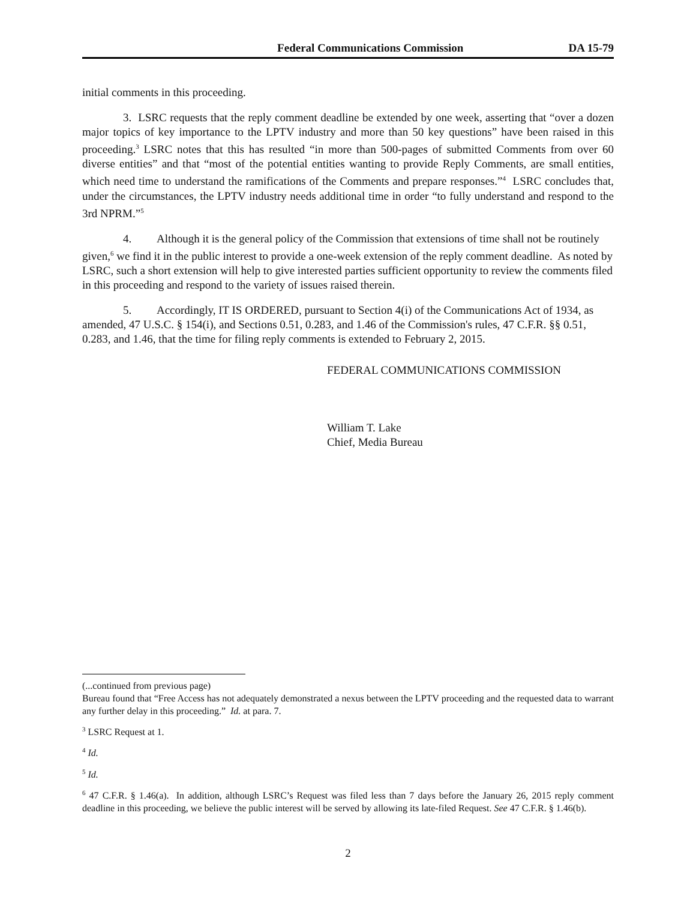Federal Communications Commission DA 15-79
initial comments in this proceeding.
3. LSRC requests that the reply comment deadline be extended by one week, asserting that “over a dozen major topics of key importance to the LPTV industry and more than 50 key questions” have been raised in this proceeding.<sup>3</sup> LSRC notes that this has resulted “in more than 500-pages of submitted Comments from over 60 diverse entities” and that “most of the potential entities wanting to provide Reply Comments, are small entities, which need time to understand the ramifications of the Comments and prepare responses.”<sup>4</sup> LSRC concludes that, under the circumstances, the LPTV industry needs additional time in order “to fully understand and respond to the 3rd NPRM.”<sup>5</sup>
4. Although it is the general policy of the Commission that extensions of time shall not be routinely given,<sup>6</sup> we find it in the public interest to provide a one-week extension of the reply comment deadline. As noted by LSRC, such a short extension will help to give interested parties sufficient opportunity to review the comments filed in this proceeding and respond to the variety of issues raised therein.
5. Accordingly, IT IS ORDERED, pursuant to Section 4(i) of the Communications Act of 1934, as amended, 47 U.S.C. § 154(i), and Sections 0.51, 0.283, and 1.46 of the Commission's rules, 47 C.F.R. §§ 0.51, 0.283, and 1.46, that the time for filing reply comments is extended to February 2, 2015.
FEDERAL COMMUNICATIONS COMMISSION
William T. Lake
Chief, Media Bureau
(...continued from previous page)
Bureau found that “Free Access has not adequately demonstrated a nexus between the LPTV proceeding and the requested data to warrant any further delay in this proceeding.” Id. at para. 7.
<sup>3</sup> LSRC Request at 1.
<sup>4</sup> Id.
<sup>5</sup> Id.
<sup>6</sup> 47 C.F.R. § 1.46(a). In addition, although LSRC’s Request was filed less than 7 days before the January 26, 2015 reply comment deadline in this proceeding, we believe the public interest will be served by allowing its late-filed Request. See 47 C.F.R. § 1.46(b).
2